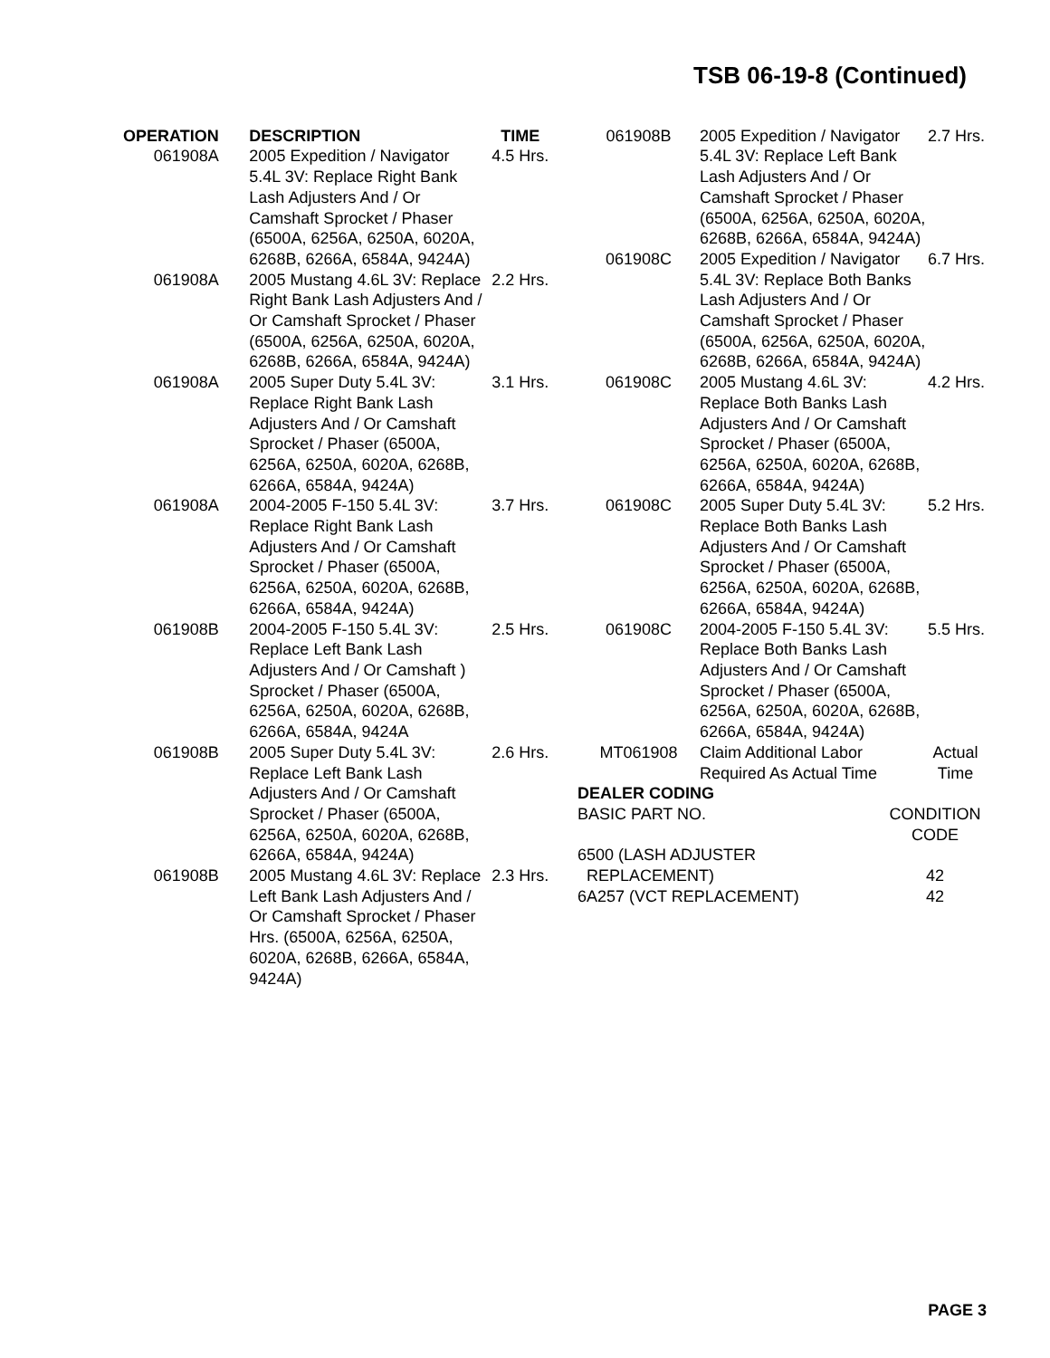TSB 06-19-8 (Continued)
| OPERATION | DESCRIPTION | TIME |
| --- | --- | --- |
| 061908A | 2005 Expedition / Navigator 5.4L 3V: Replace Right Bank Lash Adjusters And / Or Camshaft Sprocket / Phaser (6500A, 6256A, 6250A, 6020A, 6268B, 6266A, 6584A, 9424A) | 4.5 Hrs. |
| 061908A | 2005 Mustang 4.6L 3V: Replace Right Bank Lash Adjusters And / Or Camshaft Sprocket / Phaser (6500A, 6256A, 6250A, 6020A, 6268B, 6266A, 6584A, 9424A) | 2.2 Hrs. |
| 061908A | 2005 Super Duty 5.4L 3V: Replace Right Bank Lash Adjusters And / Or Camshaft Sprocket / Phaser (6500A, 6256A, 6250A, 6020A, 6268B, 6266A, 6584A, 9424A) | 3.1 Hrs. |
| 061908A | 2004-2005 F-150 5.4L 3V: Replace Right Bank Lash Adjusters And / Or Camshaft Sprocket / Phaser (6500A, 6256A, 6250A, 6020A, 6268B, 6266A, 6584A, 9424A) | 3.7 Hrs. |
| 061908B | 2004-2005 F-150 5.4L 3V: Replace Left Bank Lash Adjusters And / Or Camshaft ) Sprocket / Phaser (6500A, 6256A, 6250A, 6020A, 6268B, 6266A, 6584A, 9424A | 2.5 Hrs. |
| 061908B | 2005 Super Duty 5.4L 3V: Replace Left Bank Lash Adjusters And / Or Camshaft Sprocket / Phaser (6500A, 6256A, 6250A, 6020A, 6268B, 6266A, 6584A, 9424A) | 2.6 Hrs. |
| 061908B | 2005 Mustang 4.6L 3V: Replace Left Bank Lash Adjusters And / Or Camshaft Sprocket / Phaser Hrs. (6500A, 6256A, 6250A, 6020A, 6268B, 6266A, 6584A, 9424A) | 2.3 Hrs. |
| 061908B | 2005 Expedition / Navigator 5.4L 3V: Replace Left Bank Lash Adjusters And / Or Camshaft Sprocket / Phaser (6500A, 6256A, 6250A, 6020A, 6268B, 6266A, 6584A, 9424A) | 2.7 Hrs. |
| 061908C | 2005 Expedition / Navigator 5.4L 3V: Replace Both Banks Lash Adjusters And / Or Camshaft Sprocket / Phaser (6500A, 6256A, 6250A, 6020A, 6268B, 6266A, 6584A, 9424A) | 6.7 Hrs. |
| 061908C | 2005 Mustang 4.6L 3V: Replace Both Banks Lash Adjusters And / Or Camshaft Sprocket / Phaser (6500A, 6256A, 6250A, 6020A, 6268B, 6266A, 6584A, 9424A) | 4.2 Hrs. |
| 061908C | 2005 Super Duty 5.4L 3V: Replace Both Banks Lash Adjusters And / Or Camshaft Sprocket / Phaser (6500A, 6256A, 6250A, 6020A, 6268B, 6266A, 6584A, 9424A) | 5.2 Hrs. |
| 061908C | 2004-2005 F-150 5.4L 3V: Replace Both Banks Lash Adjusters And / Or Camshaft Sprocket / Phaser (6500A, 6256A, 6250A, 6020A, 6268B, 6266A, 6584A, 9424A) | 5.5 Hrs. |
| MT061908 | Claim Additional Labor Required As Actual Time | Actual Time |
DEALER CODING
| BASIC PART NO. | CONDITION CODE |
| --- | --- |
| 6500 (LASH ADJUSTER REPLACEMENT) | 42 |
| 6A257 (VCT REPLACEMENT) | 42 |
PAGE 3